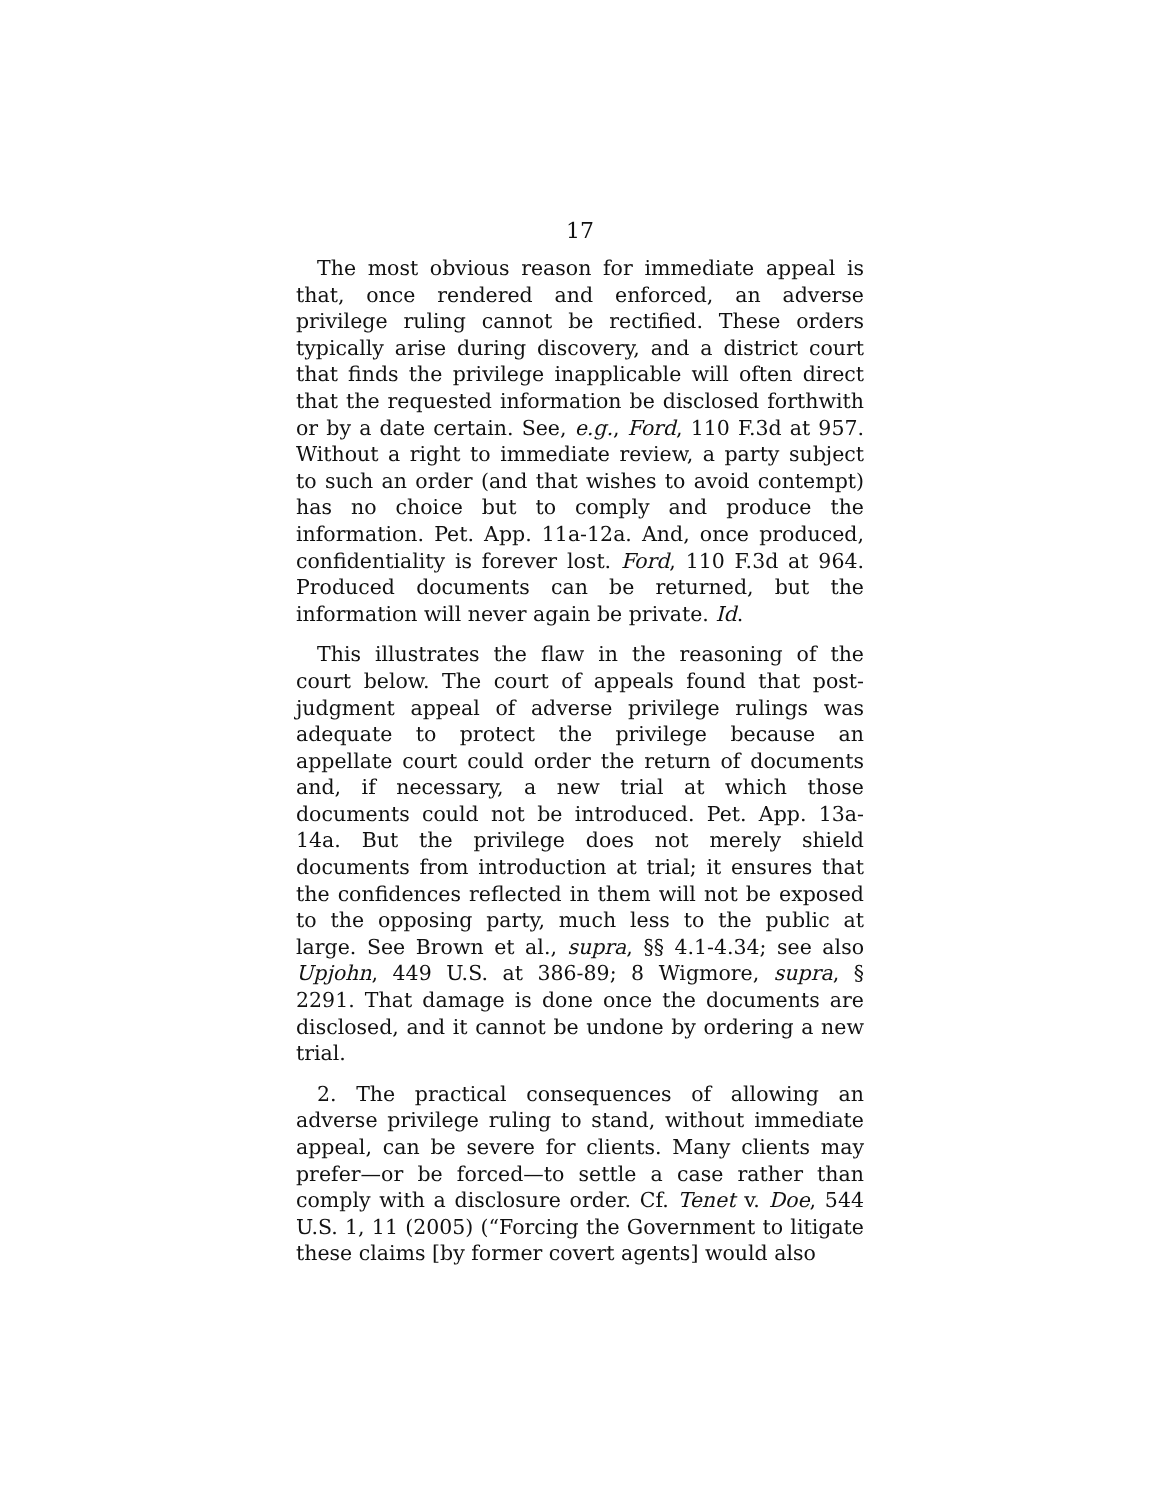17
The most obvious reason for immediate appeal is that, once rendered and enforced, an adverse privilege ruling cannot be rectified. These orders typically arise during discovery, and a district court that finds the privilege inapplicable will often direct that the requested information be disclosed forthwith or by a date certain. See, e.g., Ford, 110 F.3d at 957. Without a right to immediate review, a party subject to such an order (and that wishes to avoid contempt) has no choice but to comply and produce the information. Pet. App. 11a-12a. And, once produced, confidentiality is forever lost. Ford, 110 F.3d at 964. Produced documents can be returned, but the information will never again be private. Id.
This illustrates the flaw in the reasoning of the court below. The court of appeals found that post-judgment appeal of adverse privilege rulings was adequate to protect the privilege because an appellate court could order the return of documents and, if necessary, a new trial at which those documents could not be introduced. Pet. App. 13a-14a. But the privilege does not merely shield documents from introduction at trial; it ensures that the confidences reflected in them will not be exposed to the opposing party, much less to the public at large. See Brown et al., supra, §§ 4.1-4.34; see also Upjohn, 449 U.S. at 386-89; 8 Wigmore, supra, § 2291. That damage is done once the documents are disclosed, and it cannot be undone by ordering a new trial.
2. The practical consequences of allowing an adverse privilege ruling to stand, without immediate appeal, can be severe for clients. Many clients may prefer—or be forced—to settle a case rather than comply with a disclosure order. Cf. Tenet v. Doe, 544 U.S. 1, 11 (2005) (“Forcing the Government to litigate these claims [by former covert agents] would also